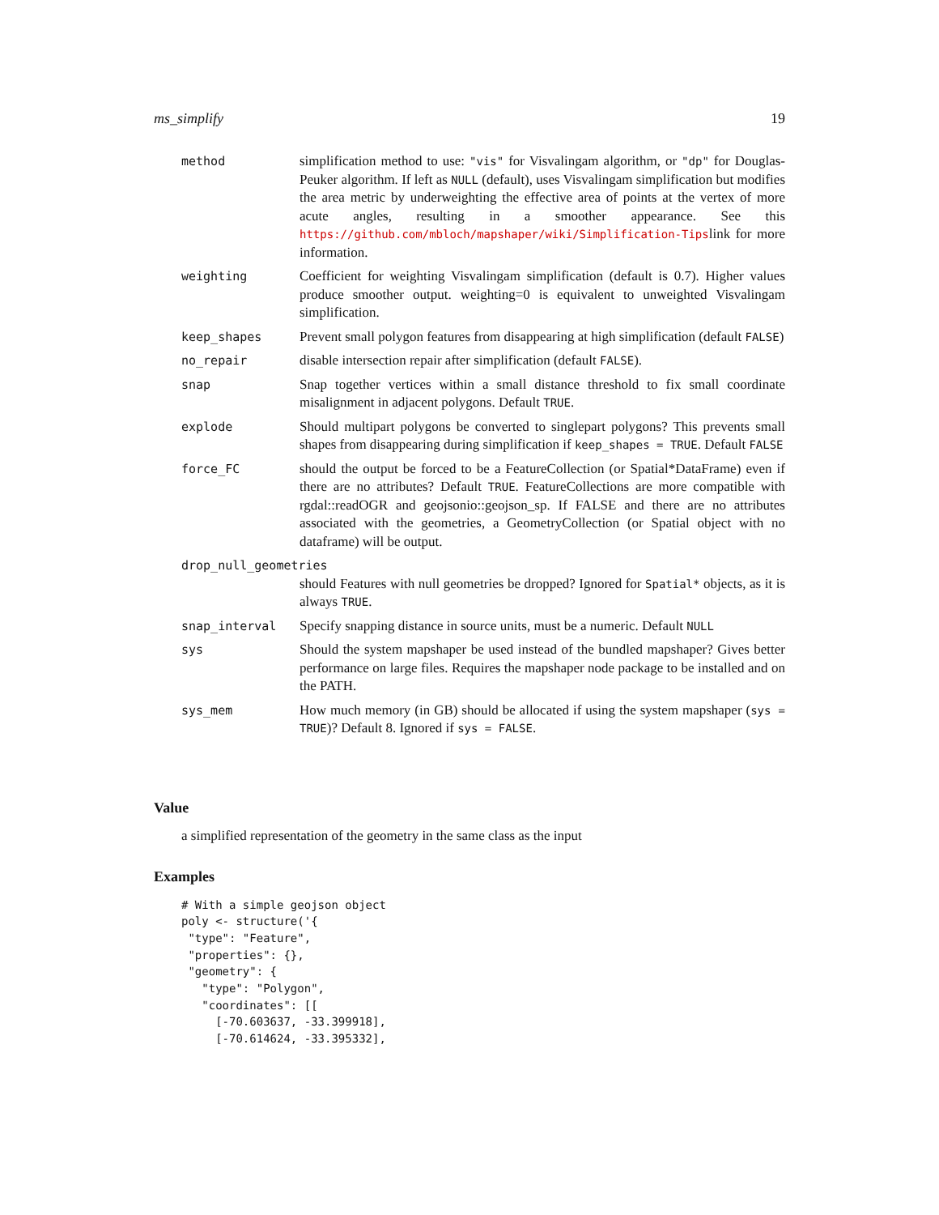ms_simplify 19
method simplification method to use: "vis" for Visvalingam algorithm, or "dp" for Douglas-Peuker algorithm. If left as NULL (default), uses Visvalingam simplification but modifies the area metric by underweighting the effective area of points at the vertex of more acute angles, resulting in a smoother appearance. See this https://github.com/mbloch/mapshaper/wiki/Simplification-Tipslink for more information.
weighting Coefficient for weighting Visvalingam simplification (default is 0.7). Higher values produce smoother output. weighting=0 is equivalent to unweighted Visvalingam simplification.
keep_shapes Prevent small polygon features from disappearing at high simplification (default FALSE)
no_repair disable intersection repair after simplification (default FALSE).
snap Snap together vertices within a small distance threshold to fix small coordinate misalignment in adjacent polygons. Default TRUE.
explode Should multipart polygons be converted to singlepart polygons? This prevents small shapes from disappearing during simplification if keep_shapes = TRUE. Default FALSE
force_FC should the output be forced to be a FeatureCollection (or Spatial*DataFrame) even if there are no attributes? Default TRUE. FeatureCollections are more compatible with rgdal::readOGR and geojsonio::geojson_sp. If FALSE and there are no attributes associated with the geometries, a GeometryCollection (or Spatial object with no dataframe) will be output.
drop_null_geometries
should Features with null geometries be dropped? Ignored for Spatial* objects, as it is always TRUE.
snap_interval Specify snapping distance in source units, must be a numeric. Default NULL
sys Should the system mapshaper be used instead of the bundled mapshaper? Gives better performance on large files. Requires the mapshaper node package to be installed and on the PATH.
sys_mem How much memory (in GB) should be allocated if using the system mapshaper (sys = TRUE)? Default 8. Ignored if sys = FALSE.
Value
a simplified representation of the geometry in the same class as the input
Examples
# With a simple geojson object
poly <- structure('{
 "type": "Feature",
 "properties": {},
 "geometry": {
   "type": "Polygon",
   "coordinates": [[
     [-70.603637, -33.399918],
     [-70.614624, -33.395332],